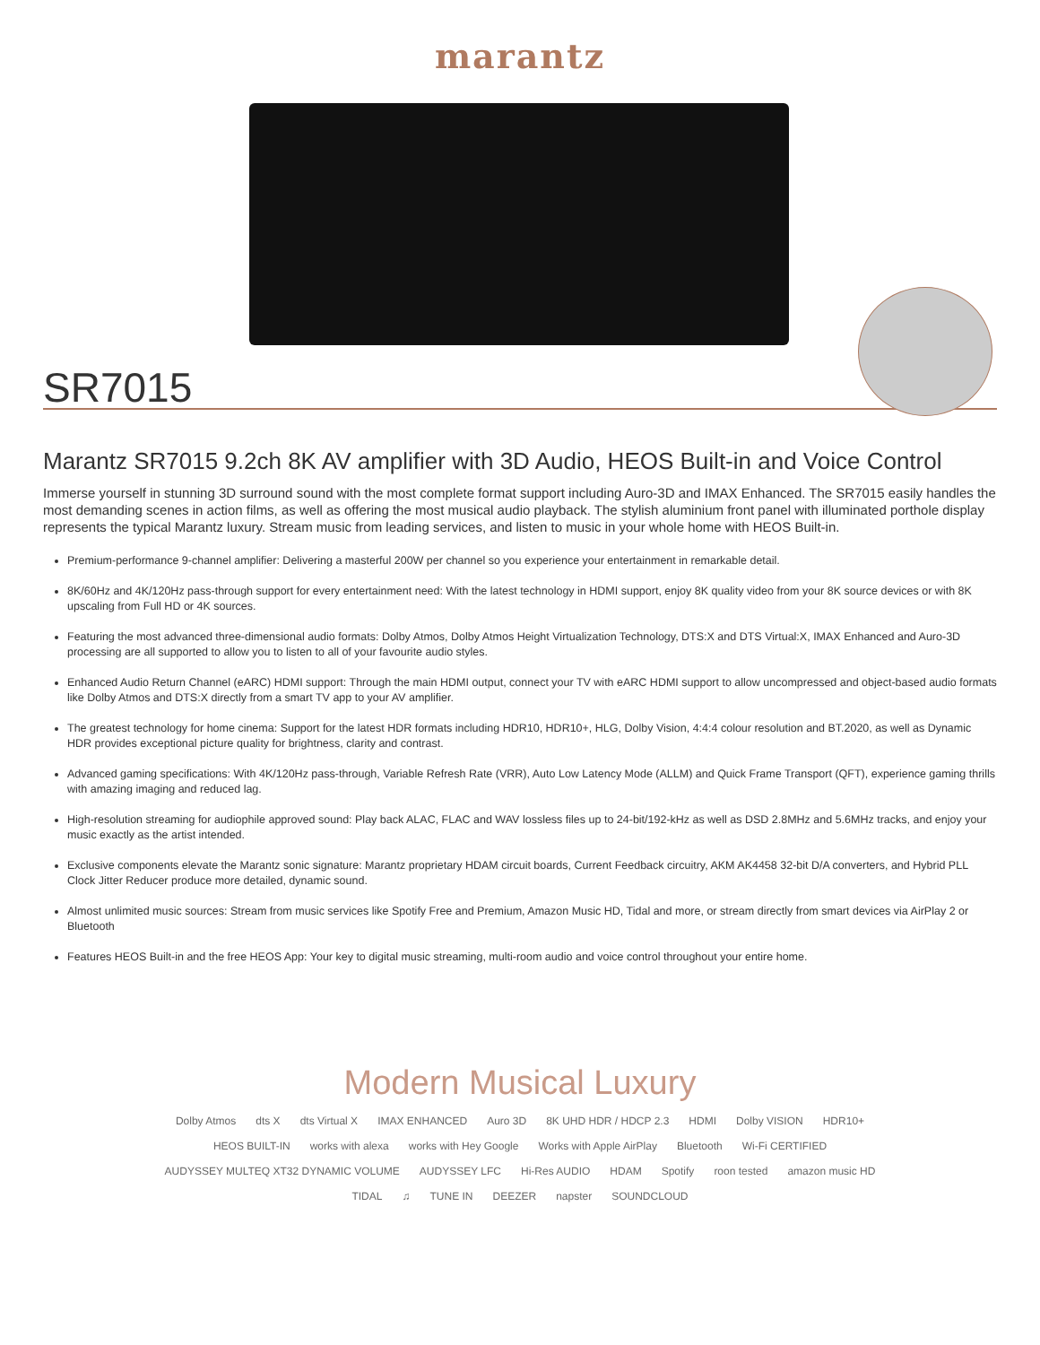marantz
SR7015
Marantz SR7015 9.2ch 8K AV amplifier with 3D Audio, HEOS Built-in and Voice Control
Immerse yourself in stunning 3D surround sound with the most complete format support including Auro-3D and IMAX Enhanced. The SR7015 easily handles the most demanding scenes in action films, as well as offering the most musical audio playback. The stylish aluminium front panel with illuminated porthole display represents the typical Marantz luxury. Stream music from leading services, and listen to music in your whole home with HEOS Built-in.
Premium-performance 9-channel amplifier: Delivering a masterful 200W per channel so you experience your entertainment in remarkable detail.
8K/60Hz and 4K/120Hz pass-through support for every entertainment need: With the latest technology in HDMI support, enjoy 8K quality video from your 8K source devices or with 8K upscaling from Full HD or 4K sources.
Featuring the most advanced three-dimensional audio formats: Dolby Atmos, Dolby Atmos Height Virtualization Technology, DTS:X and DTS Virtual:X, IMAX Enhanced and Auro-3D processing are all supported to allow you to listen to all of your favourite audio styles.
Enhanced Audio Return Channel (eARC) HDMI support: Through the main HDMI output, connect your TV with eARC HDMI support to allow uncompressed and object-based audio formats like Dolby Atmos and DTS:X directly from a smart TV app to your AV amplifier.
The greatest technology for home cinema: Support for the latest HDR formats including HDR10, HDR10+, HLG, Dolby Vision, 4:4:4 colour resolution and BT.2020, as well as Dynamic HDR provides exceptional picture quality for brightness, clarity and contrast.
Advanced gaming specifications: With 4K/120Hz pass-through, Variable Refresh Rate (VRR), Auto Low Latency Mode (ALLM) and Quick Frame Transport (QFT), experience gaming thrills with amazing imaging and reduced lag.
High-resolution streaming for audiophile approved sound: Play back ALAC, FLAC and WAV lossless files up to 24-bit/192-kHz as well as DSD 2.8MHz and 5.6MHz tracks, and enjoy your music exactly as the artist intended.
Exclusive components elevate the Marantz sonic signature: Marantz proprietary HDAM circuit boards, Current Feedback circuitry, AKM AK4458 32-bit D/A converters, and Hybrid PLL Clock Jitter Reducer produce more detailed, dynamic sound.
Almost unlimited music sources: Stream from music services like Spotify Free and Premium, Amazon Music HD, Tidal and more, or stream directly from smart devices via AirPlay 2 or Bluetooth
Features HEOS Built-in and the free HEOS App: Your key to digital music streaming, multi-room audio and voice control throughout your entire home.
Modern Musical Luxury
Dolby Atmos dts X dts Virtual X IMAX ENHANCED Auro 3D 8K UHD HDR / HDCP 2.3 HDMI Dolby VISION HDR10+ HEOS BUILT-IN works with alexa works with Hey Google Works with Apple AirPlay Bluetooth Wi-Fi CERTIFIED AUDYSSEY MULTEQ XT32 DYNAMIC VOLUME AUDYSSEY LFC Hi-Res AUDIO HDAM Spotify roon tested amazon music HD TIDAL ♫ TUNE IN DEEZER napster SOUNDCLOUD